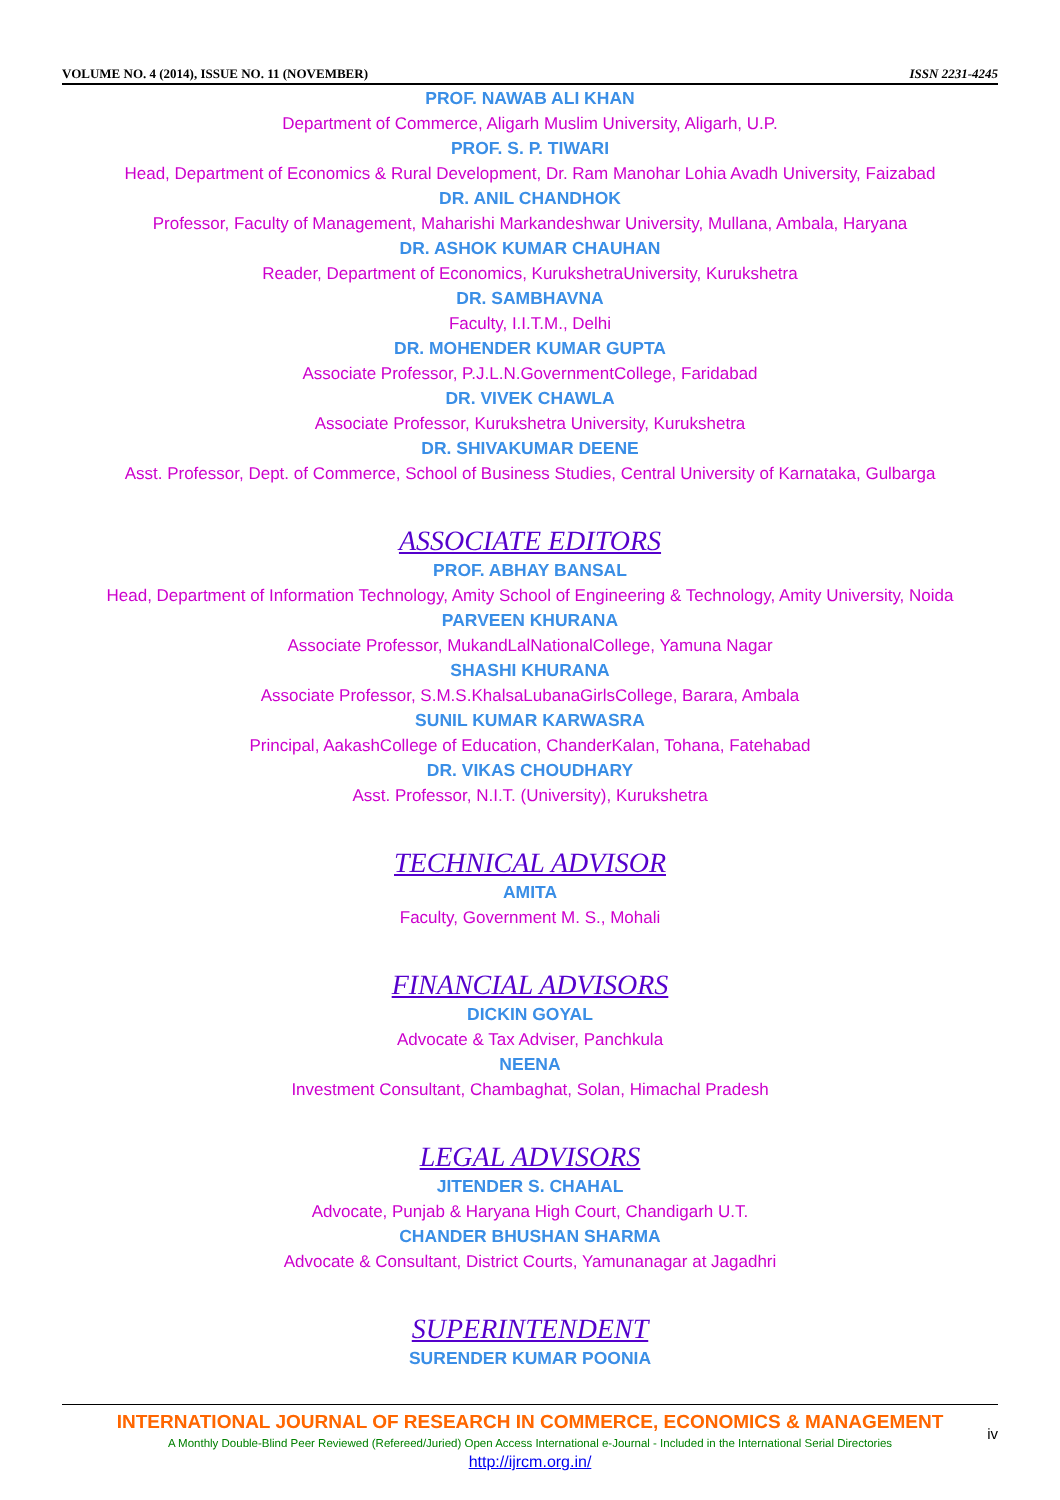VOLUME NO. 4 (2014), ISSUE NO. 11 (NOVEMBER) ISSN 2231-4245
PROF. NAWAB ALI KHAN
Department of Commerce, Aligarh Muslim University, Aligarh, U.P.
PROF. S. P. TIWARI
Head, Department of Economics & Rural Development, Dr. Ram Manohar Lohia Avadh University, Faizabad
DR. ANIL CHANDHOK
Professor, Faculty of Management, Maharishi Markandeshwar University, Mullana, Ambala, Haryana
DR. ASHOK KUMAR CHAUHAN
Reader, Department of Economics, KurukshetraUniversity, Kurukshetra
DR. SAMBHAVNA
Faculty, I.I.T.M., Delhi
DR. MOHENDER KUMAR GUPTA
Associate Professor, P.J.L.N.GovernmentCollege, Faridabad
DR. VIVEK CHAWLA
Associate Professor, Kurukshetra University, Kurukshetra
DR. SHIVAKUMAR DEENE
Asst. Professor, Dept. of Commerce, School of Business Studies, Central University of Karnataka, Gulbarga
ASSOCIATE EDITORS
PROF. ABHAY BANSAL
Head, Department of Information Technology, Amity School of Engineering & Technology, Amity University, Noida
PARVEEN KHURANA
Associate Professor, MukandLalNationalCollege, Yamuna Nagar
SHASHI KHURANA
Associate Professor, S.M.S.KhalsaLubanaGirlsCollege, Barara, Ambala
SUNIL KUMAR KARWASRA
Principal, AakashCollege of Education, ChanderKalan, Tohana, Fatehabad
DR. VIKAS CHOUDHARY
Asst. Professor, N.I.T. (University), Kurukshetra
TECHNICAL ADVISOR
AMITA
Faculty, Government M. S., Mohali
FINANCIAL ADVISORS
DICKIN GOYAL
Advocate & Tax Adviser, Panchkula
NEENA
Investment Consultant, Chambaghat, Solan, Himachal Pradesh
LEGAL ADVISORS
JITENDER S. CHAHAL
Advocate, Punjab & Haryana High Court, Chandigarh U.T.
CHANDER BHUSHAN SHARMA
Advocate & Consultant, District Courts, Yamunanagar at Jagadhri
SUPERINTENDENT
SURENDER KUMAR POONIA
INTERNATIONAL JOURNAL OF RESEARCH IN COMMERCE, ECONOMICS & MANAGEMENT
A Monthly Double-Blind Peer Reviewed (Refereed/Juried) Open Access International e-Journal - Included in the International Serial Directories
http://ijrcm.org.in/
iv